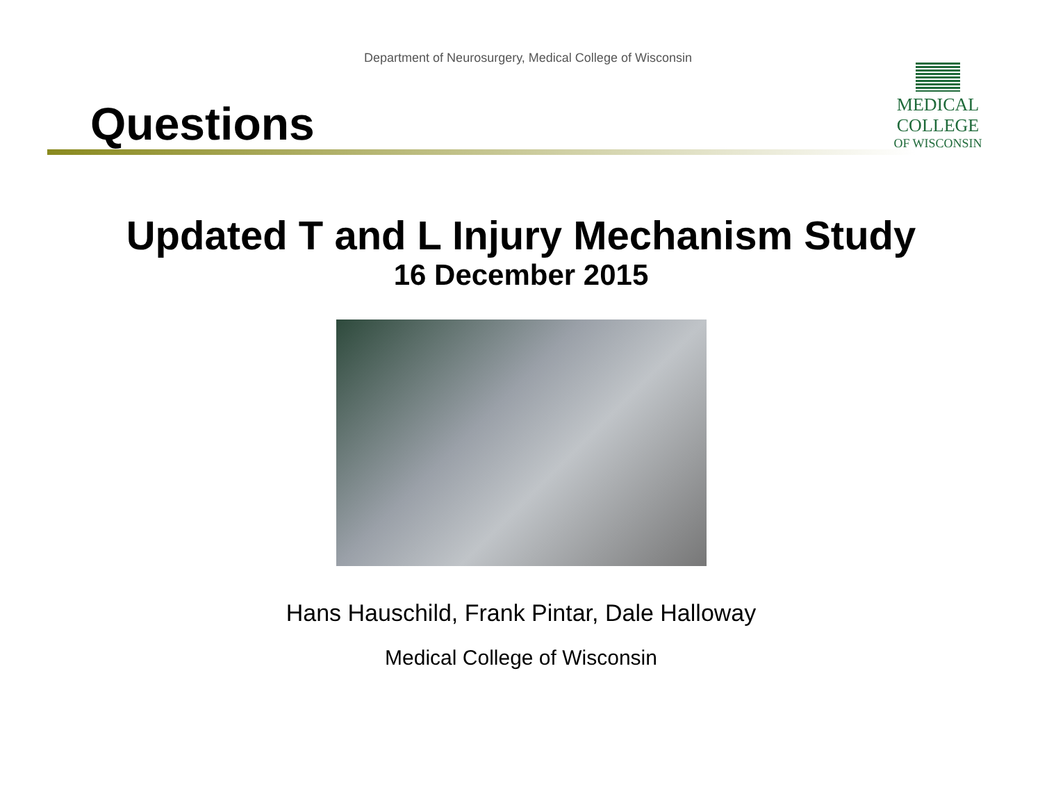Department of Neurosurgery, Medical College of Wisconsin
Questions
MEDICAL
COLLEGE
OF WISCONSIN
Updated T and L Injury Mechanism Study
16 December 2015
Hans Hauschild, Frank Pintar, Dale Halloway
Medical College of Wisconsin